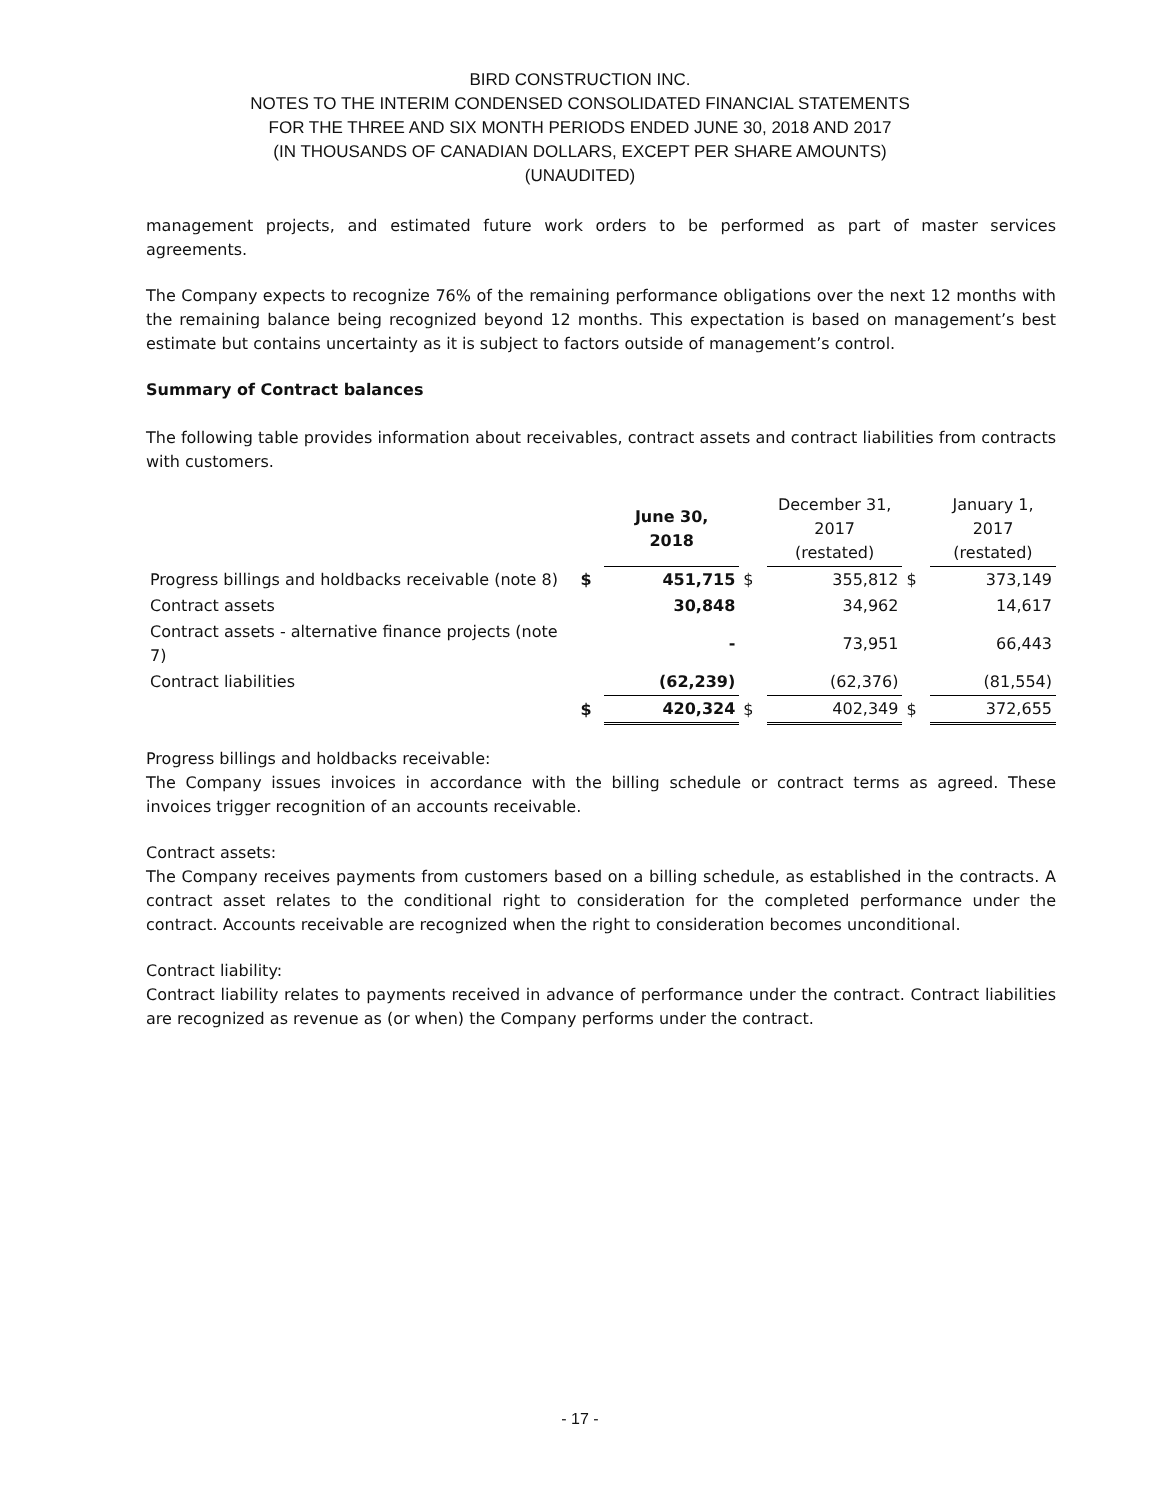BIRD CONSTRUCTION INC.
NOTES TO THE INTERIM CONDENSED CONSOLIDATED FINANCIAL STATEMENTS
FOR THE THREE AND SIX MONTH PERIODS ENDED JUNE 30, 2018 AND 2017
(IN THOUSANDS OF CANADIAN DOLLARS, EXCEPT PER SHARE AMOUNTS)
(UNAUDITED)
management projects, and estimated future work orders to be performed as part of master services agreements.
The Company expects to recognize 76% of the remaining performance obligations over the next 12 months with the remaining balance being recognized beyond 12 months. This expectation is based on management’s best estimate but contains uncertainty as it is subject to factors outside of management’s control.
Summary of Contract balances
The following table provides information about receivables, contract assets and contract liabilities from contracts with customers.
| | | June 30, 2018 | | December 31, 2017 (restated) | | January 1, 2017 (restated) |
| --- | --- | --- | --- | --- | --- | --- |
| Progress billings and holdbacks receivable (note 8) | $ | 451,715 | $ | 355,812 | $ | 373,149 |
| Contract assets | | 30,848 | | 34,962 | | 14,617 |
| Contract assets - alternative finance projects (note 7) | | - | | 73,951 | | 66,443 |
| Contract liabilities | | (62,239) | | (62,376) | | (81,554) |
| | $ | 420,324 | $ | 402,349 | $ | 372,655 |
Progress billings and holdbacks receivable:
The Company issues invoices in accordance with the billing schedule or contract terms as agreed. These invoices trigger recognition of an accounts receivable.
Contract assets:
The Company receives payments from customers based on a billing schedule, as established in the contracts. A contract asset relates to the conditional right to consideration for the completed performance under the contract. Accounts receivable are recognized when the right to consideration becomes unconditional.
Contract liability:
Contract liability relates to payments received in advance of performance under the contract. Contract liabilities are recognized as revenue as (or when) the Company performs under the contract.
- 17 -